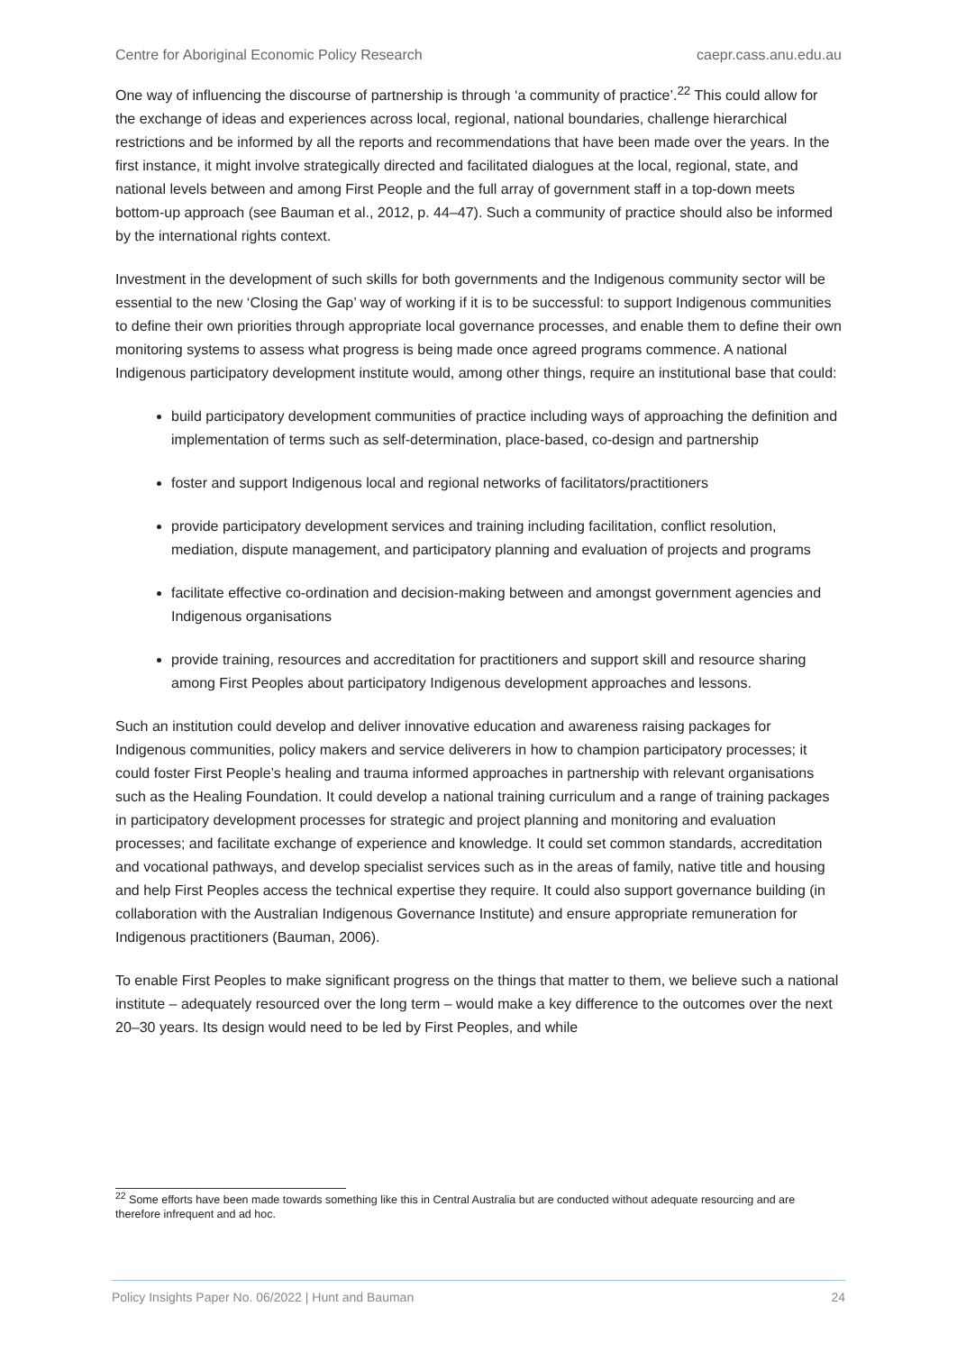Centre for Aboriginal Economic Policy Research caepr.cass.anu.edu.au
One way of influencing the discourse of partnership is through ‘a community of practice’.<sup>22</sup> This could allow for the exchange of ideas and experiences across local, regional, national boundaries, challenge hierarchical restrictions and be informed by all the reports and recommendations that have been made over the years. In the first instance, it might involve strategically directed and facilitated dialogues at the local, regional, state, and national levels between and among First People and the full array of government staff in a top-down meets bottom-up approach (see Bauman et al., 2012, p. 44–47). Such a community of practice should also be informed by the international rights context.
Investment in the development of such skills for both governments and the Indigenous community sector will be essential to the new ‘Closing the Gap’ way of working if it is to be successful: to support Indigenous communities to define their own priorities through appropriate local governance processes, and enable them to define their own monitoring systems to assess what progress is being made once agreed programs commence. A national Indigenous participatory development institute would, among other things, require an institutional base that could:
build participatory development communities of practice including ways of approaching the definition and implementation of terms such as self-determination, place-based, co-design and partnership
foster and support Indigenous local and regional networks of facilitators/practitioners
provide participatory development services and training including facilitation, conflict resolution, mediation, dispute management, and participatory planning and evaluation of projects and programs
facilitate effective co-ordination and decision-making between and amongst government agencies and Indigenous organisations
provide training, resources and accreditation for practitioners and support skill and resource sharing among First Peoples about participatory Indigenous development approaches and lessons.
Such an institution could develop and deliver innovative education and awareness raising packages for Indigenous communities, policy makers and service deliverers in how to champion participatory processes; it could foster First People’s healing and trauma informed approaches in partnership with relevant organisations such as the Healing Foundation. It could develop a national training curriculum and a range of training packages in participatory development processes for strategic and project planning and monitoring and evaluation processes; and facilitate exchange of experience and knowledge. It could set common standards, accreditation and vocational pathways, and develop specialist services such as in the areas of family, native title and housing and help First Peoples access the technical expertise they require. It could also support governance building (in collaboration with the Australian Indigenous Governance Institute) and ensure appropriate remuneration for Indigenous practitioners (Bauman, 2006).
To enable First Peoples to make significant progress on the things that matter to them, we believe such a national institute – adequately resourced over the long term – would make a key difference to the outcomes over the next 20–30 years. Its design would need to be led by First Peoples, and while
<sup>22</sup> Some efforts have been made towards something like this in Central Australia but are conducted without adequate resourcing and are therefore infrequent and ad hoc.
Policy Insights Paper No. 06/2022 | Hunt and Bauman 24